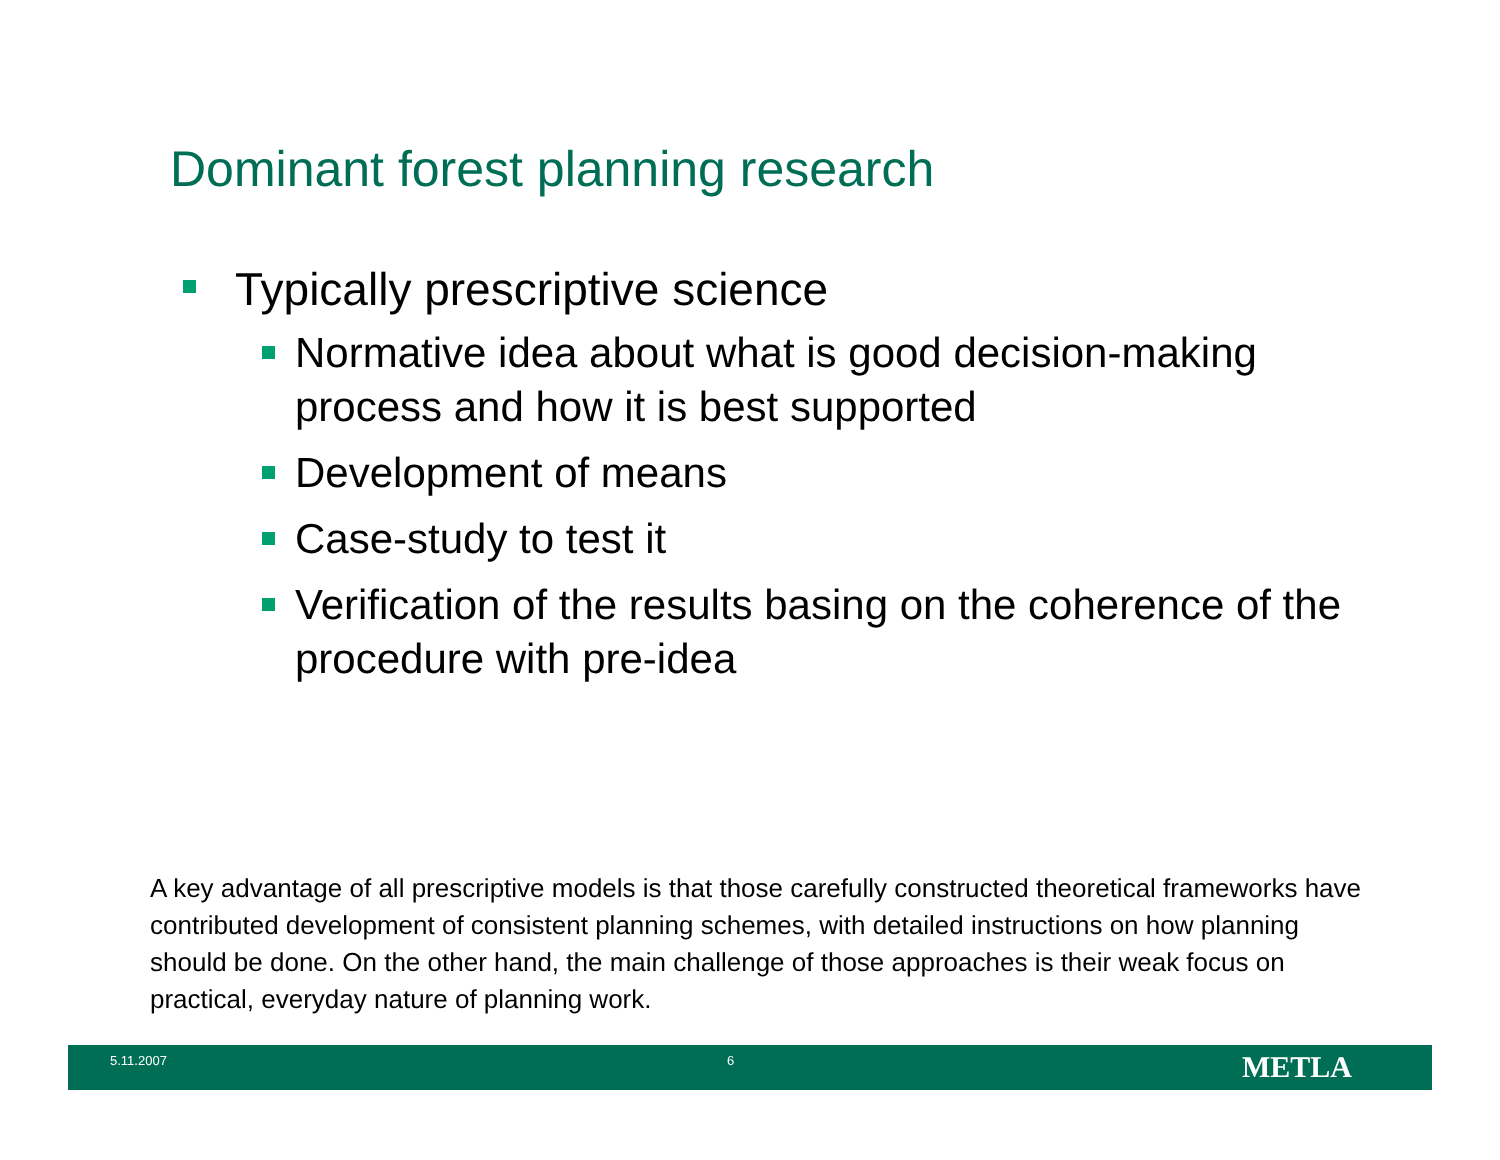Dominant forest planning research
Typically prescriptive science
Normative idea about what is good decision-making process and how it is best supported
Development of means
Case-study to test it
Verification of the results basing on the coherence of the procedure with pre-idea
A key advantage of all prescriptive models is that those carefully constructed theoretical frameworks have contributed development of consistent planning schemes, with detailed instructions on how planning should be done. On the other hand, the main challenge of those approaches is their weak focus on practical, everyday nature of planning work.
5.11.2007 6 METLA